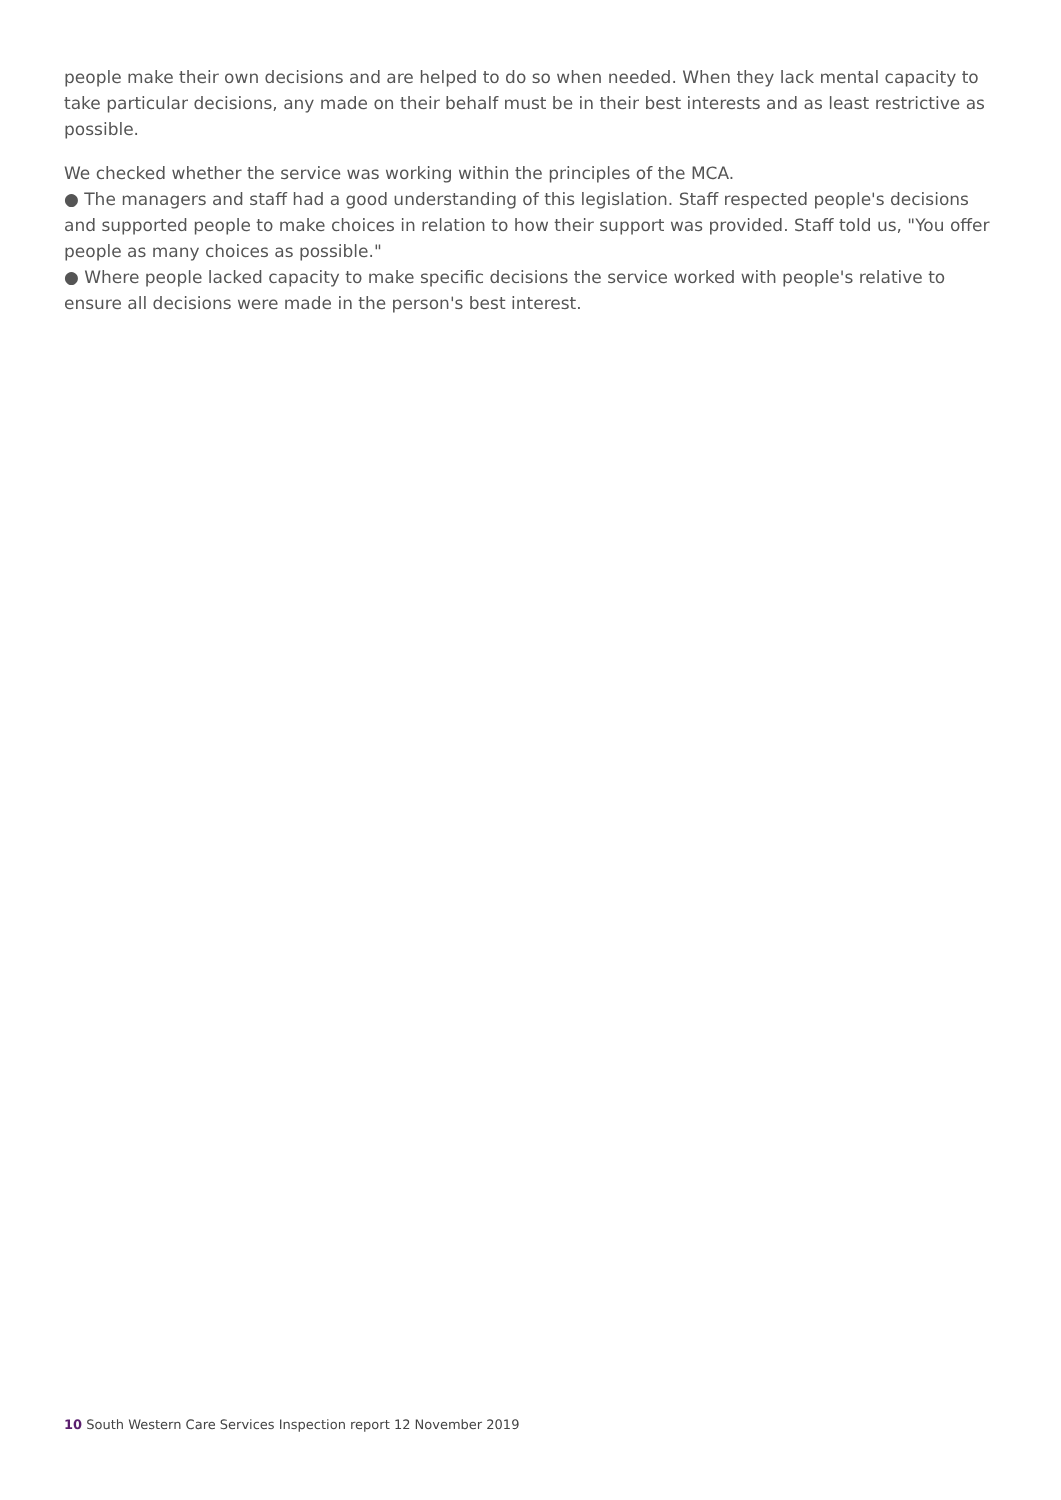people make their own decisions and are helped to do so when needed. When they lack mental capacity to take particular decisions, any made on their behalf must be in their best interests and as least restrictive as possible.
We checked whether the service was working within the principles of the MCA.
● The managers and staff had a good understanding of this legislation. Staff respected people's decisions and supported people to make choices in relation to how their support was provided. Staff told us, "You offer people as many choices as possible."
● Where people lacked capacity to make specific decisions the service worked with people's relative to ensure all decisions were made in the person's best interest.
10 South Western Care Services Inspection report 12 November 2019